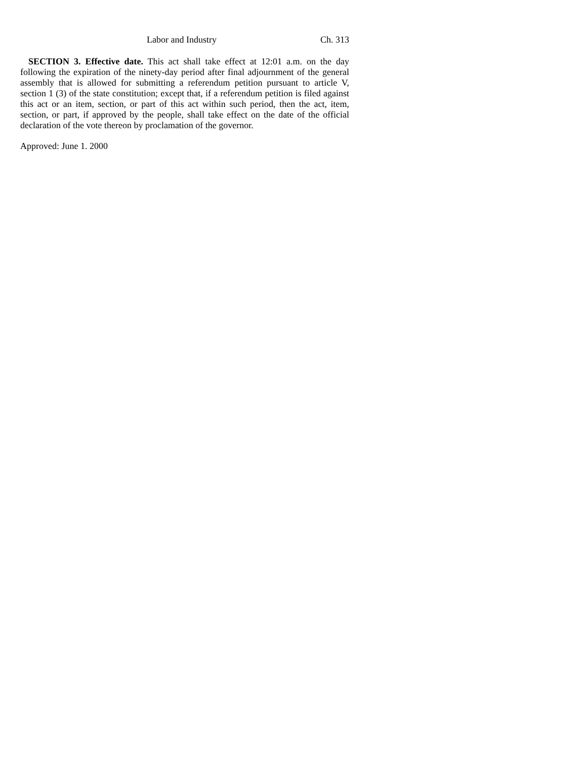Labor and Industry Ch. 313
SECTION 3. Effective date. This act shall take effect at 12:01 a.m. on the day following the expiration of the ninety-day period after final adjournment of the general assembly that is allowed for submitting a referendum petition pursuant to article V, section 1 (3) of the state constitution; except that, if a referendum petition is filed against this act or an item, section, or part of this act within such period, then the act, item, section, or part, if approved by the people, shall take effect on the date of the official declaration of the vote thereon by proclamation of the governor.
Approved: June 1. 2000